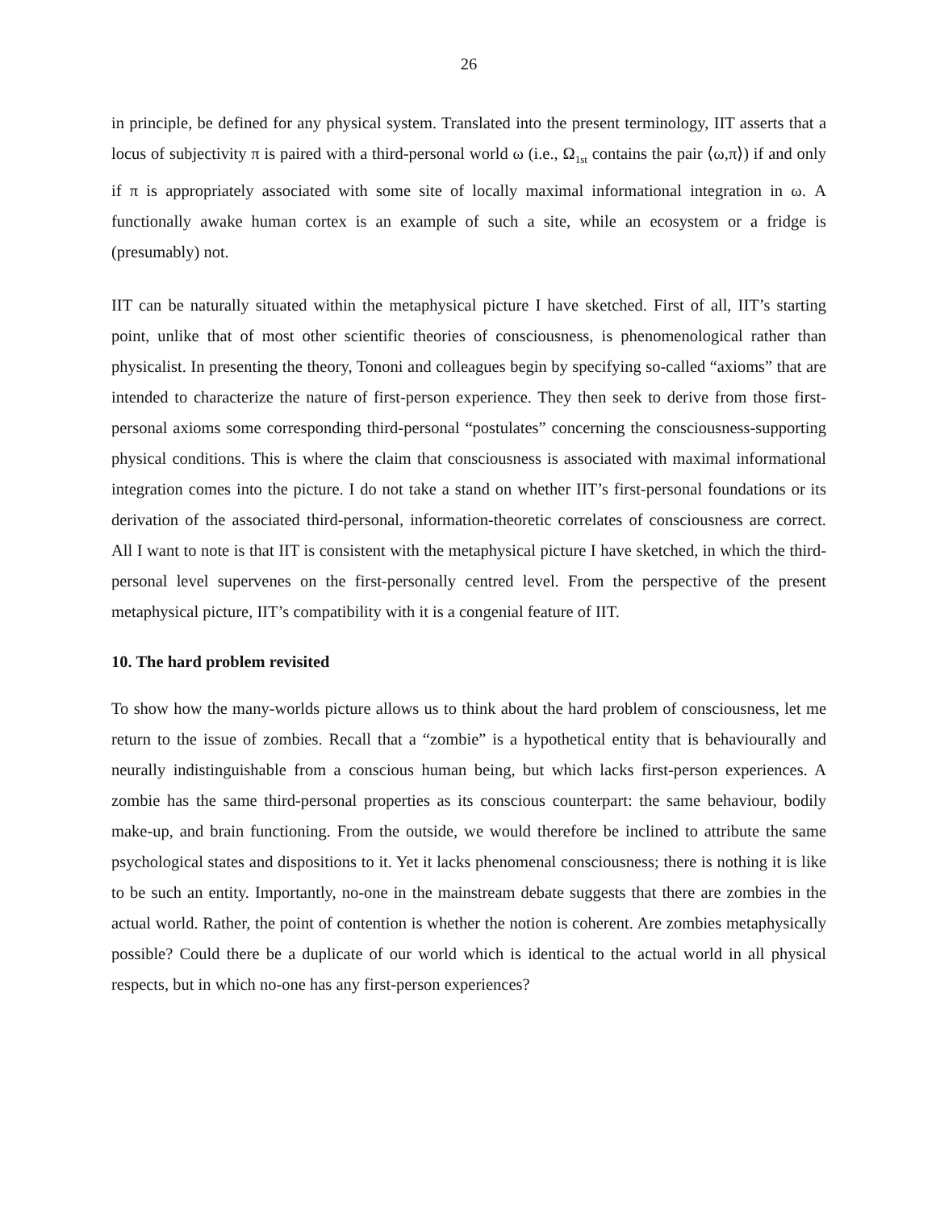26
in principle, be defined for any physical system. Translated into the present terminology, IIT asserts that a locus of subjectivity π is paired with a third-personal world ω (i.e., Ω<sub>1st</sub> contains the pair ⟨ω,π⟩) if and only if π is appropriately associated with some site of locally maximal informational integration in ω. A functionally awake human cortex is an example of such a site, while an ecosystem or a fridge is (presumably) not.
IIT can be naturally situated within the metaphysical picture I have sketched. First of all, IIT’s starting point, unlike that of most other scientific theories of consciousness, is phenomenological rather than physicalist. In presenting the theory, Tononi and colleagues begin by specifying so-called “axioms” that are intended to characterize the nature of first-person experience. They then seek to derive from those first-personal axioms some corresponding third-personal “postulates” concerning the consciousness-supporting physical conditions. This is where the claim that consciousness is associated with maximal informational integration comes into the picture. I do not take a stand on whether IIT’s first-personal foundations or its derivation of the associated third-personal, information-theoretic correlates of consciousness are correct. All I want to note is that IIT is consistent with the metaphysical picture I have sketched, in which the third-personal level supervenes on the first-personally centred level. From the perspective of the present metaphysical picture, IIT’s compatibility with it is a congenial feature of IIT.
10. The hard problem revisited
To show how the many-worlds picture allows us to think about the hard problem of consciousness, let me return to the issue of zombies. Recall that a “zombie” is a hypothetical entity that is behaviourally and neurally indistinguishable from a conscious human being, but which lacks first-person experiences. A zombie has the same third-personal properties as its conscious counterpart: the same behaviour, bodily make-up, and brain functioning. From the outside, we would therefore be inclined to attribute the same psychological states and dispositions to it. Yet it lacks phenomenal consciousness; there is nothing it is like to be such an entity. Importantly, no-one in the mainstream debate suggests that there are zombies in the actual world. Rather, the point of contention is whether the notion is coherent. Are zombies metaphysically possible? Could there be a duplicate of our world which is identical to the actual world in all physical respects, but in which no-one has any first-person experiences?